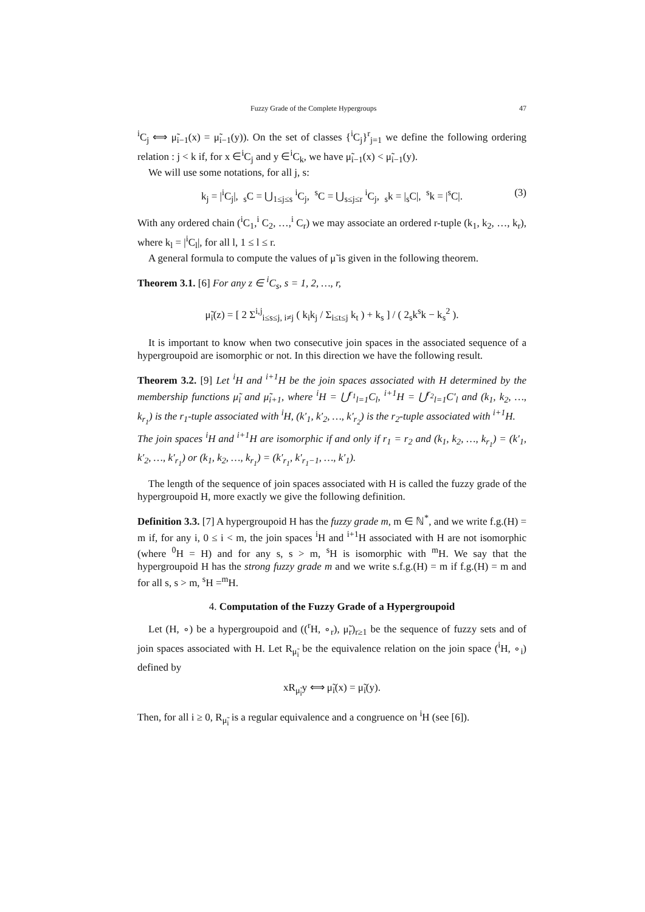Fuzzy Grade of the Complete Hypergroups 47
<sup>i</sup> C<sub>j</sub> ⟺ μ̃<sub>i−1</sub>(x) = μ̃<sub>i−1</sub>(y)). On the set of classes {<sup>i</sup>C<sub>j</sub>}<sup>r</sup><sub>j=1</sub> we define the following ordering relation : j < k if, for x ∈<sup>i</sup>C<sub>j</sub> and y ∈<sup>i</sup>C<sub>k</sub>, we have μ̃<sub>i−1</sub>(x) < μ̃<sub>i−1</sub>(y).
We will use some notations, for all j, s:
k<sub>j</sub> = |<sup>i</sup>C<sub>j</sub>|, <sub>s</sub>C = ⋃<sub>1≤j≤s</sub> <sup>i</sup>C<sub>j</sub>, <sup>s</sup>C = ⋃<sub>s≤j≤r</sub> <sup>i</sup>C<sub>j</sub>, <sub>s</sub>k = |<sub>s</sub>C|, <sup>s</sup>k = |<sup>s</sup>C|. (3)
With any ordered chain (<sup>i</sup>C<sub>1</sub>,<sup>i</sup> C<sub>2</sub>, …,<sup>i</sup> C<sub>r</sub>) we may associate an ordered r-tuple (k<sub>1</sub>, k<sub>2</sub>, …, k<sub>r</sub>), where k<sub>l</sub> = |<sup>i</sup>C<sub>l</sub>|, for all l, 1 ≤ l ≤ r.
A general formula to compute the values of μ̃ is given in the following theorem.
Theorem 3.1. [6] For any z ∈ <sup>i</sup>C<sub>s</sub>, s = 1, 2, …, r,
μ̃<sub>i</sub>(z) = [ 2 Σ<sup>i,j</sup><sub>i≤s≤j, i≠j</sub> ( k<sub>i</sub>k<sub>j</sub> / Σ<sub>i≤t≤j</sub> k<sub>t</sub> ) + k<sub>s</sub> ] / ( 2<sub>s</sub>k<sup>s</sup>k − k<sub>s</sub><sup>2</sup> ).
It is important to know when two consecutive join spaces in the associated sequence of a hypergroupoid are isomorphic or not. In this direction we have the following result.
Theorem 3.2. [9] Let <sup>i</sup>H and <sup>i+1</sup>H be the join spaces associated with H determined by the membership functions μ̃<sub>i</sub> and μ̃<sub>i+1</sub>, where <sup>i</sup>H = ⋃<sup>r<sub>1</sub></sup><sub>l=1</sub>C<sub>l</sub>, <sup>i+1</sup>H = ⋃<sup>r<sub>2</sub></sup><sub>l=1</sub>C′<sub>l</sub> and (k<sub>1</sub>, k<sub>2</sub>, …, k<sub>r<sub>1</sub></sub>) is the r<sub>1</sub>-tuple associated with <sup>i</sup>H, (k′<sub>1</sub>, k′<sub>2</sub>, …, k′<sub>r<sub>2</sub></sub>) is the r<sub>2</sub>-tuple associated with <sup>i+1</sup>H.
The join spaces <sup>i</sup>H and <sup>i+1</sup>H are isomorphic if and only if r<sub>1</sub> = r<sub>2</sub> and (k<sub>1</sub>, k<sub>2</sub>, …, k<sub>r<sub>1</sub></sub>) = (k′<sub>1</sub>, k′<sub>2</sub>, …, k′<sub>r<sub>1</sub></sub>) or (k<sub>1</sub>, k<sub>2</sub>, …, k<sub>r<sub>1</sub></sub>) = (k′<sub>r<sub>1</sub></sub>, k′<sub>r<sub>1</sub>−1</sub>, …, k′<sub>1</sub>).
The length of the sequence of join spaces associated with H is called the fuzzy grade of the hypergroupoid H, more exactly we give the following definition.
Definition 3.3. [7] A hypergroupoid H has the fuzzy grade m, m ∈ ℕ<sup>*</sup>, and we write f.g.(H) = m if, for any i, 0 ≤ i < m, the join spaces <sup>i</sup>H and <sup>i+1</sup>H associated with H are not isomorphic (where <sup>0</sup>H = H) and for any s, s > m, <sup>s</sup>H is isomorphic with <sup>m</sup>H. We say that the hypergroupoid H has the strong fuzzy grade m and we write s.f.g.(H) = m if f.g.(H) = m and for all s, s > m, <sup>s</sup>H =<sup>m</sup>H.
4. Computation of the Fuzzy Grade of a Hypergroupoid
Let (H, ∘) be a hypergroupoid and ((<sup>r</sup>H, ∘<sub>r</sub>), μ̃<sub>r</sub>)<sub>r≥1</sub> be the sequence of fuzzy sets and of join spaces associated with H. Let R<sub>μ̃<sub>i</sub></sub> be the equivalence relation on the join space (<sup>i</sup>H, ∘<sub>i</sub>) defined by
xR<sub>μ̃<sub>i</sub></sub>y ⟺ μ̃<sub>i</sub>(x) = μ̃<sub>i</sub>(y).
Then, for all i ≥ 0, R<sub>μ̃<sub>i</sub></sub> is a regular equivalence and a congruence on <sup>i</sup>H (see [6]).